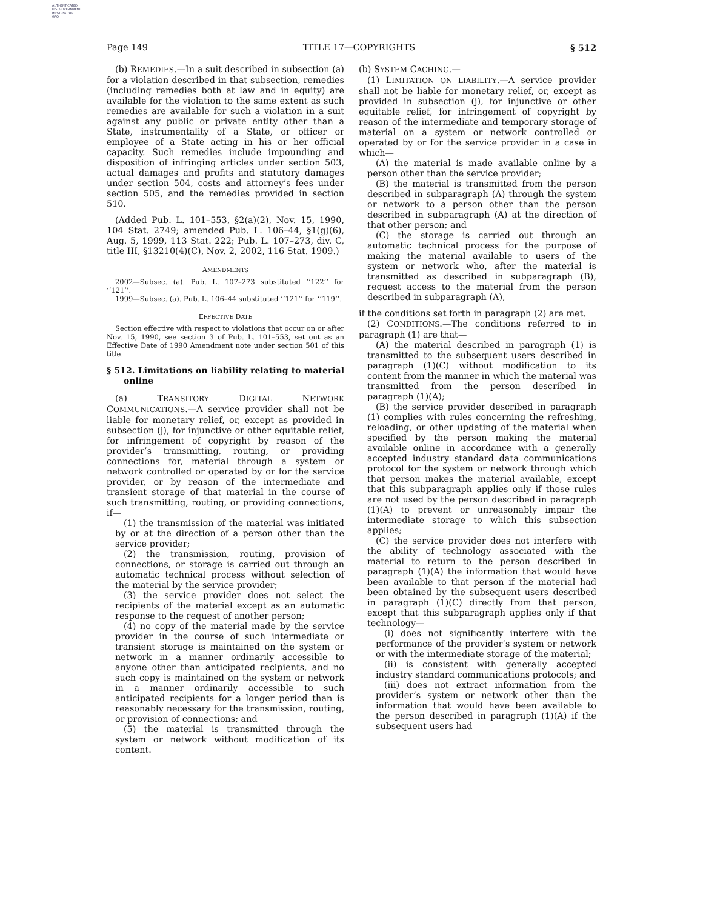AUTHENTICATED
U.S. GOVERNMENT
INFORMATION
GPO
Page 149 TITLE 17—COPYRIGHTS § 512
(b) REMEDIES.—In a suit described in subsection (a) for a violation described in that subsection, remedies (including remedies both at law and in equity) are available for the violation to the same extent as such remedies are available for such a violation in a suit against any public or private entity other than a State, instrumentality of a State, or officer or employee of a State acting in his or her official capacity. Such remedies include impounding and disposition of infringing articles under section 503, actual damages and profits and statutory damages under section 504, costs and attorney’s fees under section 505, and the remedies provided in section 510.
(Added Pub. L. 101–553, §2(a)(2), Nov. 15, 1990, 104 Stat. 2749; amended Pub. L. 106–44, §1(g)(6), Aug. 5, 1999, 113 Stat. 222; Pub. L. 107–273, div. C, title III, §13210(4)(C), Nov. 2, 2002, 116 Stat. 1909.)
AMENDMENTS
2002—Subsec. (a). Pub. L. 107–273 substituted ‘‘122’’ for ‘‘121’’.
1999—Subsec. (a). Pub. L. 106–44 substituted ‘‘121’’ for ‘‘119’’.
EFFECTIVE DATE
Section effective with respect to violations that occur on or after Nov. 15, 1990, see section 3 of Pub. L. 101–553, set out as an Effective Date of 1990 Amendment note under section 501 of this title.
§ 512. Limitations on liability relating to material online
(a) TRANSITORY DIGITAL NETWORK COMMUNICATIONS.—A service provider shall not be liable for monetary relief, or, except as provided in subsection (j), for injunctive or other equitable relief, for infringement of copyright by reason of the provider’s transmitting, routing, or providing connections for, material through a system or network controlled or operated by or for the service provider, or by reason of the intermediate and transient storage of that material in the course of such transmitting, routing, or providing connections, if—
(1) the transmission of the material was initiated by or at the direction of a person other than the service provider;
(2) the transmission, routing, provision of connections, or storage is carried out through an automatic technical process without selection of the material by the service provider;
(3) the service provider does not select the recipients of the material except as an automatic response to the request of another person;
(4) no copy of the material made by the service provider in the course of such intermediate or transient storage is maintained on the system or network in a manner ordinarily accessible to anyone other than anticipated recipients, and no such copy is maintained on the system or network in a manner ordinarily accessible to such anticipated recipients for a longer period than is reasonably necessary for the transmission, routing, or provision of connections; and
(5) the material is transmitted through the system or network without modification of its content.
(b) SYSTEM CACHING.—
(1) LIMITATION ON LIABILITY.—A service provider shall not be liable for monetary relief, or, except as provided in subsection (j), for injunctive or other equitable relief, for infringement of copyright by reason of the intermediate and temporary storage of material on a system or network controlled or operated by or for the service provider in a case in which—
(A) the material is made available online by a person other than the service provider;
(B) the material is transmitted from the person described in subparagraph (A) through the system or network to a person other than the person described in subparagraph (A) at the direction of that other person; and
(C) the storage is carried out through an automatic technical process for the purpose of making the material available to users of the system or network who, after the material is transmitted as described in subparagraph (B), request access to the material from the person described in subparagraph (A),
if the conditions set forth in paragraph (2) are met.
(2) CONDITIONS.—The conditions referred to in paragraph (1) are that—
(A) the material described in paragraph (1) is transmitted to the subsequent users described in paragraph (1)(C) without modification to its content from the manner in which the material was transmitted from the person described in paragraph (1)(A);
(B) the service provider described in paragraph (1) complies with rules concerning the refreshing, reloading, or other updating of the material when specified by the person making the material available online in accordance with a generally accepted industry standard data communications protocol for the system or network through which that person makes the material available, except that this subparagraph applies only if those rules are not used by the person described in paragraph (1)(A) to prevent or unreasonably impair the intermediate storage to which this subsection applies;
(C) the service provider does not interfere with the ability of technology associated with the material to return to the person described in paragraph (1)(A) the information that would have been available to that person if the material had been obtained by the subsequent users described in paragraph (1)(C) directly from that person, except that this subparagraph applies only if that technology—
(i) does not significantly interfere with the performance of the provider’s system or network or with the intermediate storage of the material;
(ii) is consistent with generally accepted industry standard communications protocols; and
(iii) does not extract information from the provider’s system or network other than the information that would have been available to the person described in paragraph (1)(A) if the subsequent users had